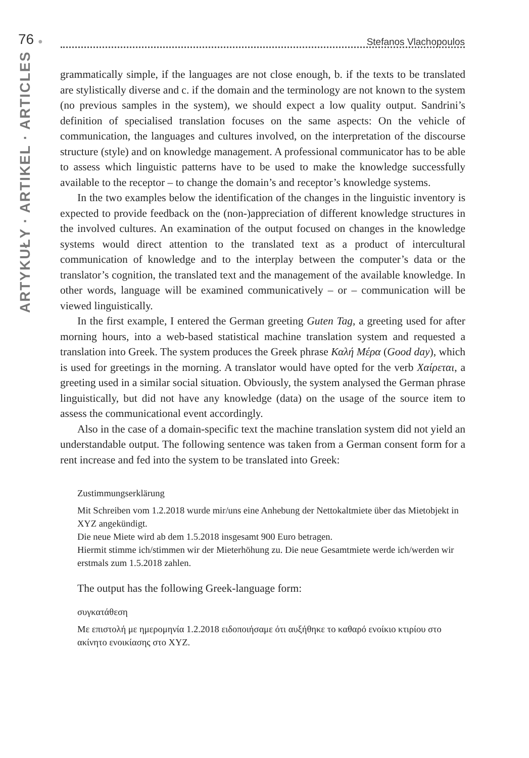76 ●
Stefanos Vlachopoulos
ARTYKUŁY · ARTIKEL · ARTICLES
grammatically simple, if the languages are not close enough, b. if the texts to be translated are stylistically diverse and c. if the domain and the terminology are not known to the system (no previous samples in the system), we should expect a low quality output. Sandrini’s definition of specialised translation focuses on the same aspects: On the vehicle of communication, the languages and cultures involved, on the interpretation of the discourse structure (style) and on knowledge management. A professional communicator has to be able to assess which linguistic patterns have to be used to make the knowledge successfully available to the receptor – to change the domain’s and receptor’s knowledge systems.
In the two examples below the identification of the changes in the linguistic inventory is expected to provide feedback on the (non-)appreciation of different knowledge structures in the involved cultures. An examination of the output focused on changes in the knowledge systems would direct attention to the translated text as a product of intercultural communication of knowledge and to the interplay between the computer’s data or the translator’s cognition, the translated text and the management of the available knowledge. In other words, language will be examined communicatively – or – communication will be viewed linguistically.
In the first example, I entered the German greeting Guten Tag, a greeting used for after morning hours, into a web-based statistical machine translation system and requested a translation into Greek. The system produces the Greek phrase Καλή Μέρα (Good day), which is used for greetings in the morning. A translator would have opted for the verb Χαίρεται, a greeting used in a similar social situation. Obviously, the system analysed the German phrase linguistically, but did not have any knowledge (data) on the usage of the source item to assess the communicational event accordingly.
Also in the case of a domain-specific text the machine translation system did not yield an understandable output. The following sentence was taken from a German consent form for a rent increase and fed into the system to be translated into Greek:
Zustimmungserklärung
Mit Schreiben vom 1.2.2018 wurde mir/uns eine Anhebung der Nettokaltmiete über das Mietobjekt in XYZ angekündigt.
Die neue Miete wird ab dem 1.5.2018 insgesamt 900 Euro betragen.
Hiermit stimme ich/stimmen wir der Mieterhöhung zu. Die neue Gesamtmiete werde ich/werden wir erstmals zum 1.5.2018 zahlen.
The output has the following Greek-language form:
συγκατάθεση
Με επιστολή με ημερομηνία 1.2.2018 ειδοποιήσαμε ότι αυξήθηκε το καθαρό ενοίκιο κτιρίου στο ακίνητο ενοικίασης στο XYZ.